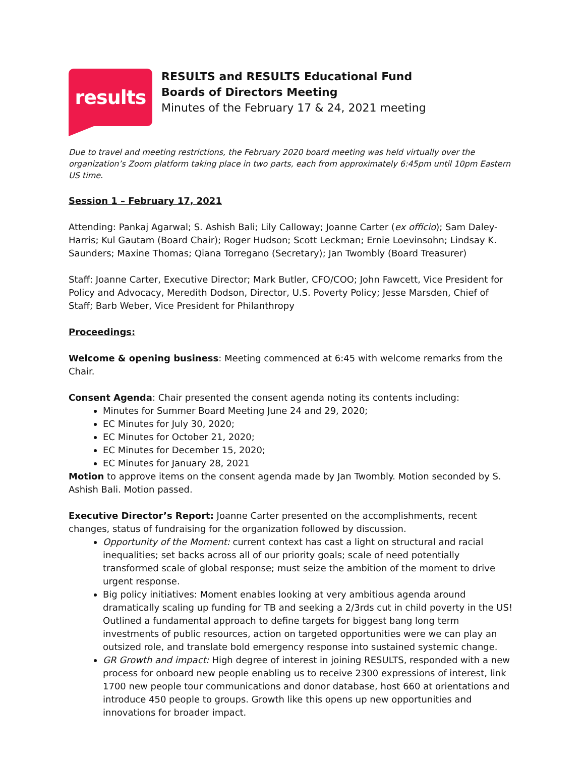results
RESULTS and RESULTS Educational Fund
Boards of Directors Meeting
Minutes of the February 17 & 24, 2021 meeting
Due to travel and meeting restrictions, the February 2020 board meeting was held virtually over the organization’s Zoom platform taking place in two parts, each from approximately 6:45pm until 10pm Eastern US time.
Session 1 – February 17, 2021
Attending: Pankaj Agarwal; S. Ashish Bali; Lily Calloway; Joanne Carter (ex officio); Sam Daley-Harris; Kul Gautam (Board Chair); Roger Hudson; Scott Leckman; Ernie Loevinsohn; Lindsay K. Saunders; Maxine Thomas; Qiana Torregano (Secretary); Jan Twombly (Board Treasurer)
Staff: Joanne Carter, Executive Director; Mark Butler, CFO/COO; John Fawcett, Vice President for Policy and Advocacy, Meredith Dodson, Director, U.S. Poverty Policy; Jesse Marsden, Chief of Staff; Barb Weber, Vice President for Philanthropy
Proceedings:
Welcome & opening business: Meeting commenced at 6:45 with welcome remarks from the Chair.
Consent Agenda: Chair presented the consent agenda noting its contents including:
Minutes for Summer Board Meeting June 24 and 29, 2020;
EC Minutes for July 30, 2020;
EC Minutes for October 21, 2020;
EC Minutes for December 15, 2020;
EC Minutes for January 28, 2021
Motion to approve items on the consent agenda made by Jan Twombly. Motion seconded by S. Ashish Bali. Motion passed.
Executive Director’s Report: Joanne Carter presented on the accomplishments, recent changes, status of fundraising for the organization followed by discussion.
Opportunity of the Moment: current context has cast a light on structural and racial inequalities; set backs across all of our priority goals; scale of need potentially transformed scale of global response; must seize the ambition of the moment to drive urgent response.
Big policy initiatives: Moment enables looking at very ambitious agenda around dramatically scaling up funding for TB and seeking a 2/3rds cut in child poverty in the US! Outlined a fundamental approach to define targets for biggest bang long term investments of public resources, action on targeted opportunities were we can play an outsized role, and translate bold emergency response into sustained systemic change.
GR Growth and impact: High degree of interest in joining RESULTS, responded with a new process for onboard new people enabling us to receive 2300 expressions of interest, link 1700 new people tour communications and donor database, host 660 at orientations and introduce 450 people to groups. Growth like this opens up new opportunities and innovations for broader impact.